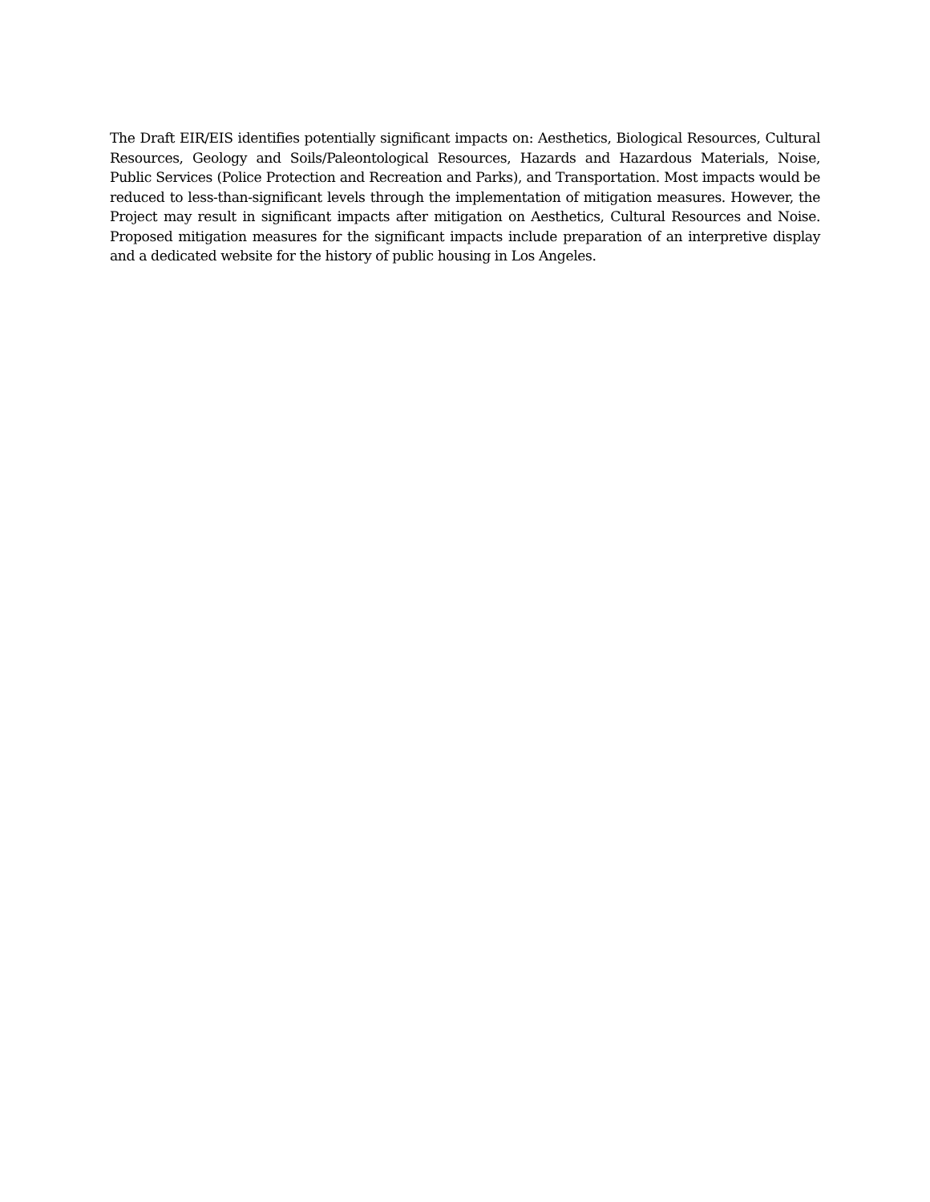The Draft EIR/EIS identifies potentially significant impacts on: Aesthetics, Biological Resources, Cultural Resources, Geology and Soils/Paleontological Resources, Hazards and Hazardous Materials, Noise, Public Services (Police Protection and Recreation and Parks), and Transportation. Most impacts would be reduced to less-than-significant levels through the implementation of mitigation measures. However, the Project may result in significant impacts after mitigation on Aesthetics, Cultural Resources and Noise. Proposed mitigation measures for the significant impacts include preparation of an interpretive display and a dedicated website for the history of public housing in Los Angeles.